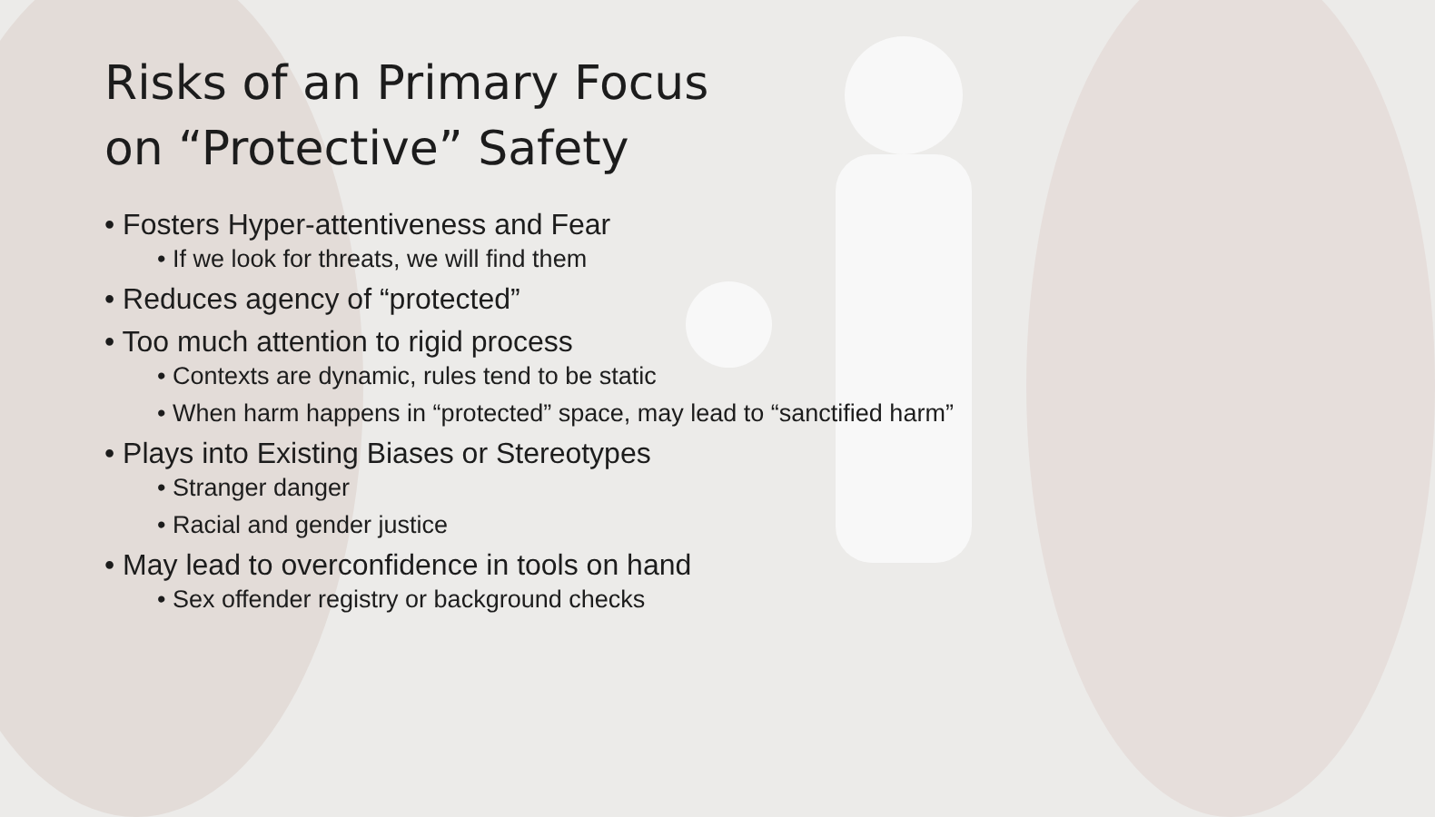Risks of an Primary Focus
on “Protective” Safety
• Fosters Hyper-attentiveness and Fear
• If we look for threats, we will find them
• Reduces agency of “protected”
• Too much attention to rigid process
• Contexts are dynamic, rules tend to be static
• When harm happens in “protected” space, may lead to “sanctified harm”
• Plays into Existing Biases or Stereotypes
• Stranger danger
• Racial and gender justice
• May lead to overconfidence in tools on hand
• Sex offender registry or background checks